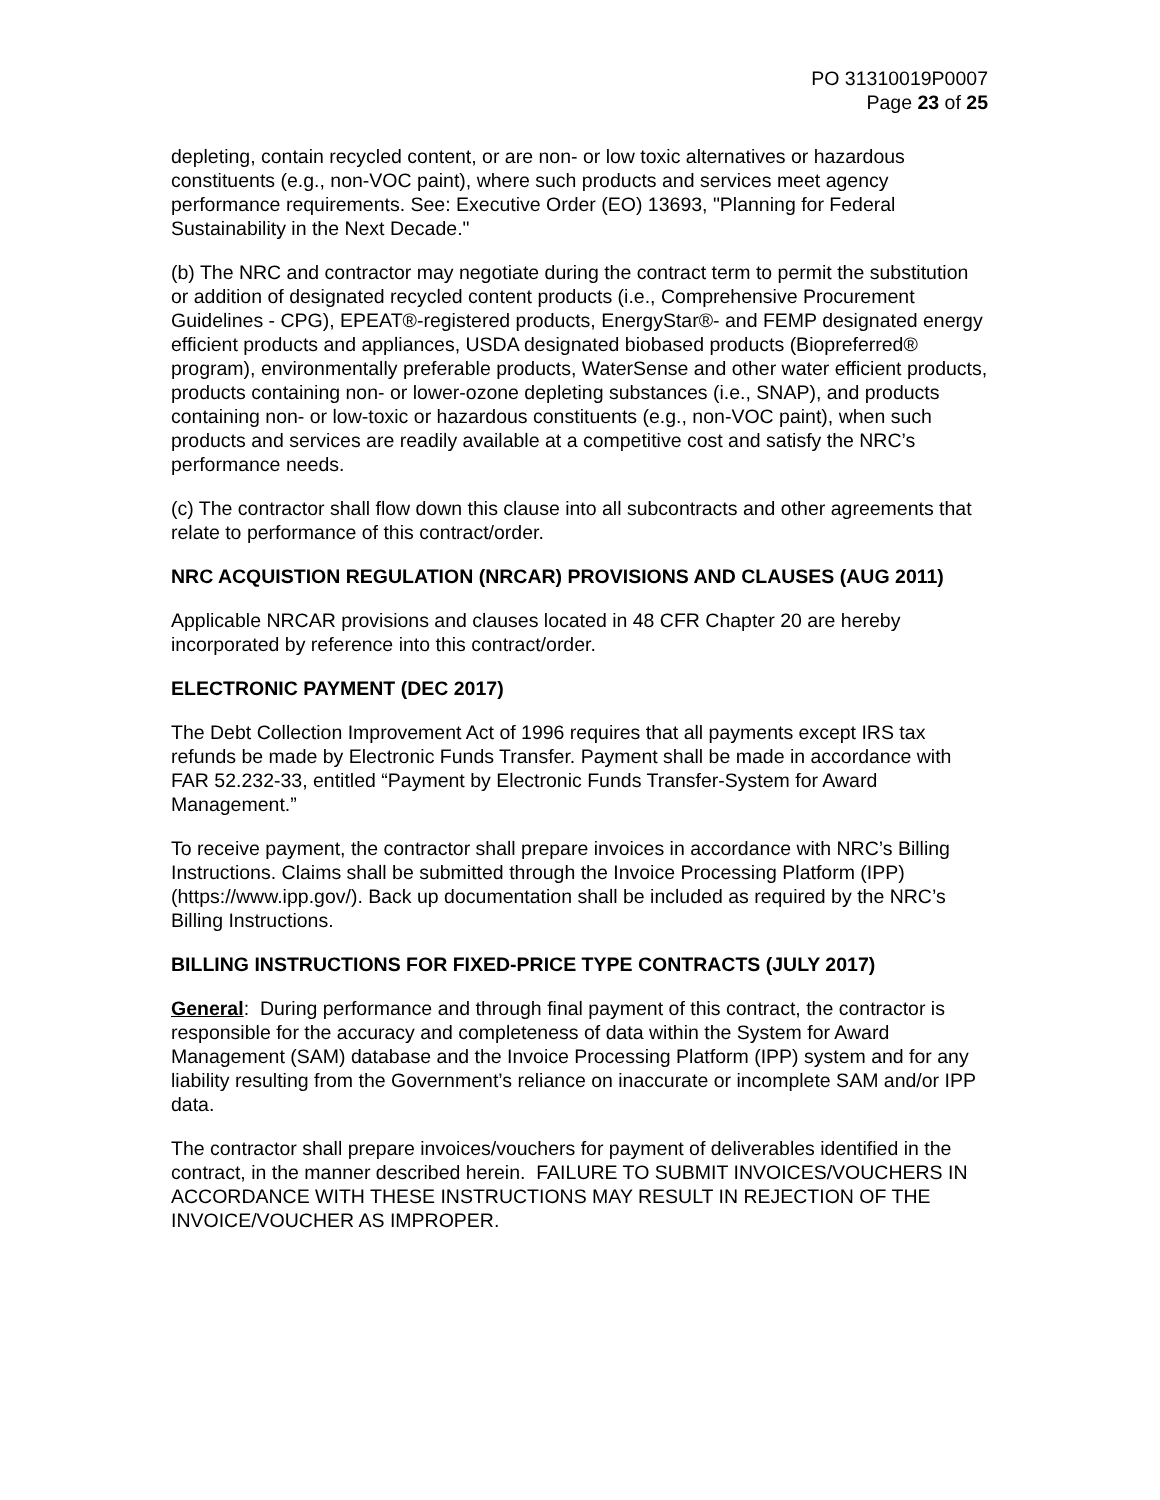PO 31310019P0007
Page 23 of 25
depleting, contain recycled content, or are non- or low toxic alternatives or hazardous constituents (e.g., non-VOC paint), where such products and services meet agency performance requirements. See: Executive Order (EO) 13693, "Planning for Federal Sustainability in the Next Decade."
(b) The NRC and contractor may negotiate during the contract term to permit the substitution or addition of designated recycled content products (i.e., Comprehensive Procurement Guidelines - CPG), EPEAT®-registered products, EnergyStar®- and FEMP designated energy efficient products and appliances, USDA designated biobased products (Biopreferred® program), environmentally preferable products, WaterSense and other water efficient products, products containing non- or lower-ozone depleting substances (i.e., SNAP), and products containing non- or low-toxic or hazardous constituents (e.g., non-VOC paint), when such products and services are readily available at a competitive cost and satisfy the NRC’s performance needs.
(c) The contractor shall flow down this clause into all subcontracts and other agreements that relate to performance of this contract/order.
NRC ACQUISTION REGULATION (NRCAR) PROVISIONS AND CLAUSES (AUG 2011)
Applicable NRCAR provisions and clauses located in 48 CFR Chapter 20 are hereby incorporated by reference into this contract/order.
ELECTRONIC PAYMENT (DEC 2017)
The Debt Collection Improvement Act of 1996 requires that all payments except IRS tax refunds be made by Electronic Funds Transfer. Payment shall be made in accordance with FAR 52.232-33, entitled “Payment by Electronic Funds Transfer-System for Award Management.”
To receive payment, the contractor shall prepare invoices in accordance with NRC’s Billing Instructions. Claims shall be submitted through the Invoice Processing Platform (IPP) (https://www.ipp.gov/). Back up documentation shall be included as required by the NRC’s Billing Instructions.
BILLING INSTRUCTIONS FOR FIXED-PRICE TYPE CONTRACTS (JULY 2017)
General: During performance and through final payment of this contract, the contractor is responsible for the accuracy and completeness of data within the System for Award Management (SAM) database and the Invoice Processing Platform (IPP) system and for any liability resulting from the Government’s reliance on inaccurate or incomplete SAM and/or IPP data.
The contractor shall prepare invoices/vouchers for payment of deliverables identified in the contract, in the manner described herein. FAILURE TO SUBMIT INVOICES/VOUCHERS IN ACCORDANCE WITH THESE INSTRUCTIONS MAY RESULT IN REJECTION OF THE INVOICE/VOUCHER AS IMPROPER.